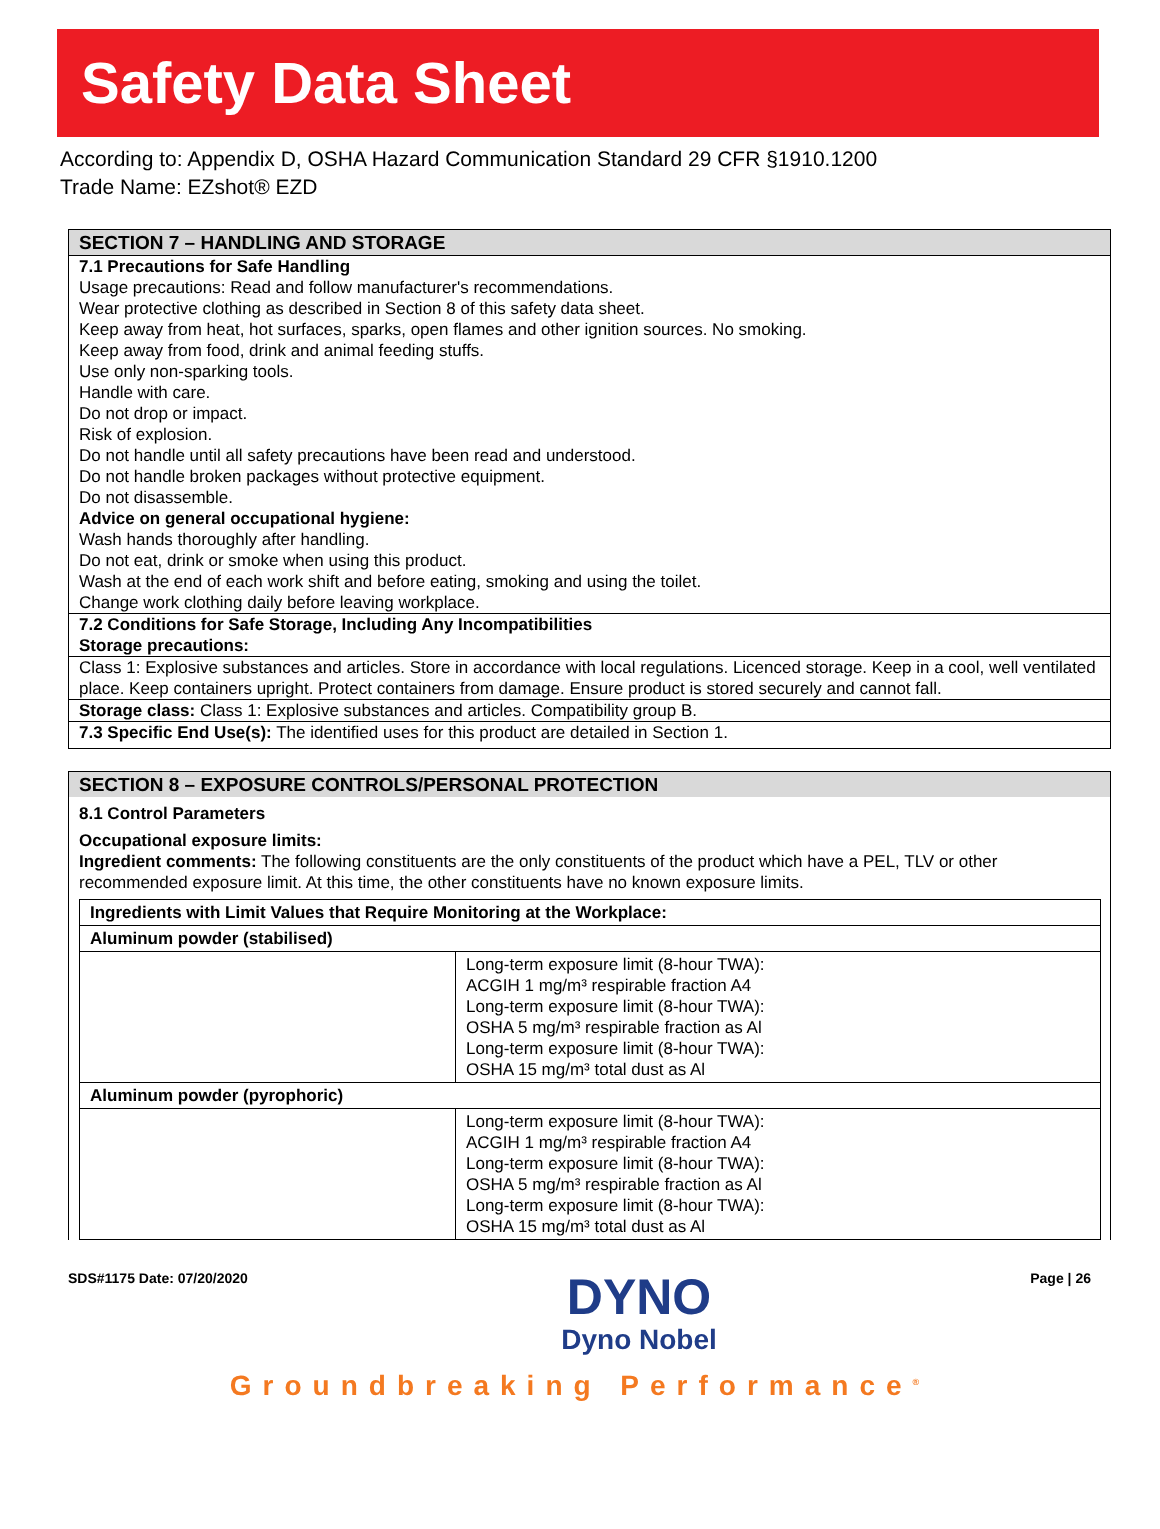Safety Data Sheet
According to: Appendix D, OSHA Hazard Communication Standard 29 CFR §1910.1200
Trade Name: EZshot® EZD
SECTION 7 – HANDLING AND STORAGE
7.1 Precautions for Safe Handling
Usage precautions: Read and follow manufacturer's recommendations.
Wear protective clothing as described in Section 8 of this safety data sheet.
Keep away from heat, hot surfaces, sparks, open flames and other ignition sources. No smoking.
Keep away from food, drink and animal feeding stuffs.
Use only non-sparking tools.
Handle with care.
Do not drop or impact.
Risk of explosion.
Do not handle until all safety precautions have been read and understood.
Do not handle broken packages without protective equipment.
Do not disassemble.
Advice on general occupational hygiene:
Wash hands thoroughly after handling.
Do not eat, drink or smoke when using this product.
Wash at the end of each work shift and before eating, smoking and using the toilet.
Change work clothing daily before leaving workplace.
7.2 Conditions for Safe Storage, Including Any Incompatibilities
Storage precautions:
Class 1: Explosive substances and articles. Store in accordance with local regulations. Licenced storage. Keep in a cool, well ventilated place. Keep containers upright. Protect containers from damage. Ensure product is stored securely and cannot fall.
Storage class: Class 1: Explosive substances and articles. Compatibility group B.
7.3 Specific End Use(s): The identified uses for this product are detailed in Section 1.
SECTION 8 – EXPOSURE CONTROLS/PERSONAL PROTECTION
8.1 Control Parameters
Occupational exposure limits:
Ingredient comments: The following constituents are the only constituents of the product which have a PEL, TLV or other recommended exposure limit. At this time, the other constituents have no known exposure limits.
| Ingredients with Limit Values that Require Monitoring at the Workplace: | |
| Aluminum powder (stabilised) | |
| | Long-term exposure limit (8-hour TWA): ACGIH 1 mg/m³ respirable fraction A4 Long-term exposure limit (8-hour TWA): OSHA 5 mg/m³ respirable fraction as Al Long-term exposure limit (8-hour TWA): OSHA 15 mg/m³ total dust as Al |
| Aluminum powder (pyrophoric) | |
| | Long-term exposure limit (8-hour TWA): ACGIH 1 mg/m³ respirable fraction A4 Long-term exposure limit (8-hour TWA): OSHA 5 mg/m³ respirable fraction as Al Long-term exposure limit (8-hour TWA): OSHA 15 mg/m³ total dust as Al |
SDS#1175 Date: 07/20/2020
DYNO
Dyno Nobel
Page | 26
Groundbreaking Performance<sup>®</sup>